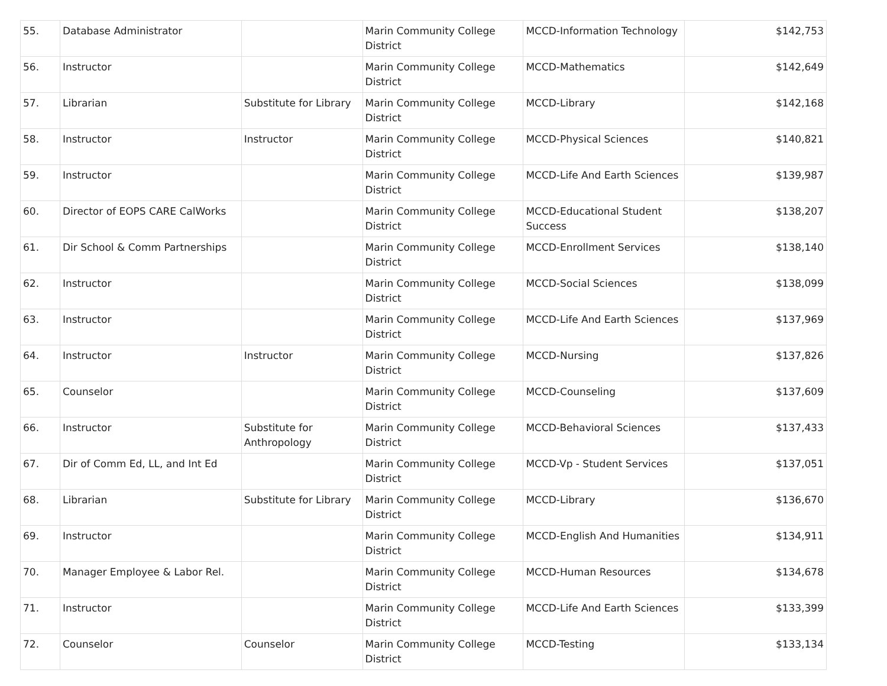| 55. | Database Administrator | | Marin Community College District | MCCD-Information Technology | $142,753 |
| 56. | Instructor | | Marin Community College District | MCCD-Mathematics | $142,649 |
| 57. | Librarian | Substitute for Library | Marin Community College District | MCCD-Library | $142,168 |
| 58. | Instructor | Instructor | Marin Community College District | MCCD-Physical Sciences | $140,821 |
| 59. | Instructor | | Marin Community College District | MCCD-Life And Earth Sciences | $139,987 |
| 60. | Director of EOPS CARE CalWorks | | Marin Community College District | MCCD-Educational Student Success | $138,207 |
| 61. | Dir School & Comm Partnerships | | Marin Community College District | MCCD-Enrollment Services | $138,140 |
| 62. | Instructor | | Marin Community College District | MCCD-Social Sciences | $138,099 |
| 63. | Instructor | | Marin Community College District | MCCD-Life And Earth Sciences | $137,969 |
| 64. | Instructor | Instructor | Marin Community College District | MCCD-Nursing | $137,826 |
| 65. | Counselor | | Marin Community College District | MCCD-Counseling | $137,609 |
| 66. | Instructor | Substitute for Anthropology | Marin Community College District | MCCD-Behavioral Sciences | $137,433 |
| 67. | Dir of Comm Ed, LL, and Int Ed | | Marin Community College District | MCCD-Vp - Student Services | $137,051 |
| 68. | Librarian | Substitute for Library | Marin Community College District | MCCD-Library | $136,670 |
| 69. | Instructor | | Marin Community College District | MCCD-English And Humanities | $134,911 |
| 70. | Manager Employee & Labor Rel. | | Marin Community College District | MCCD-Human Resources | $134,678 |
| 71. | Instructor | | Marin Community College District | MCCD-Life And Earth Sciences | $133,399 |
| 72. | Counselor | Counselor | Marin Community College District | MCCD-Testing | $133,134 |